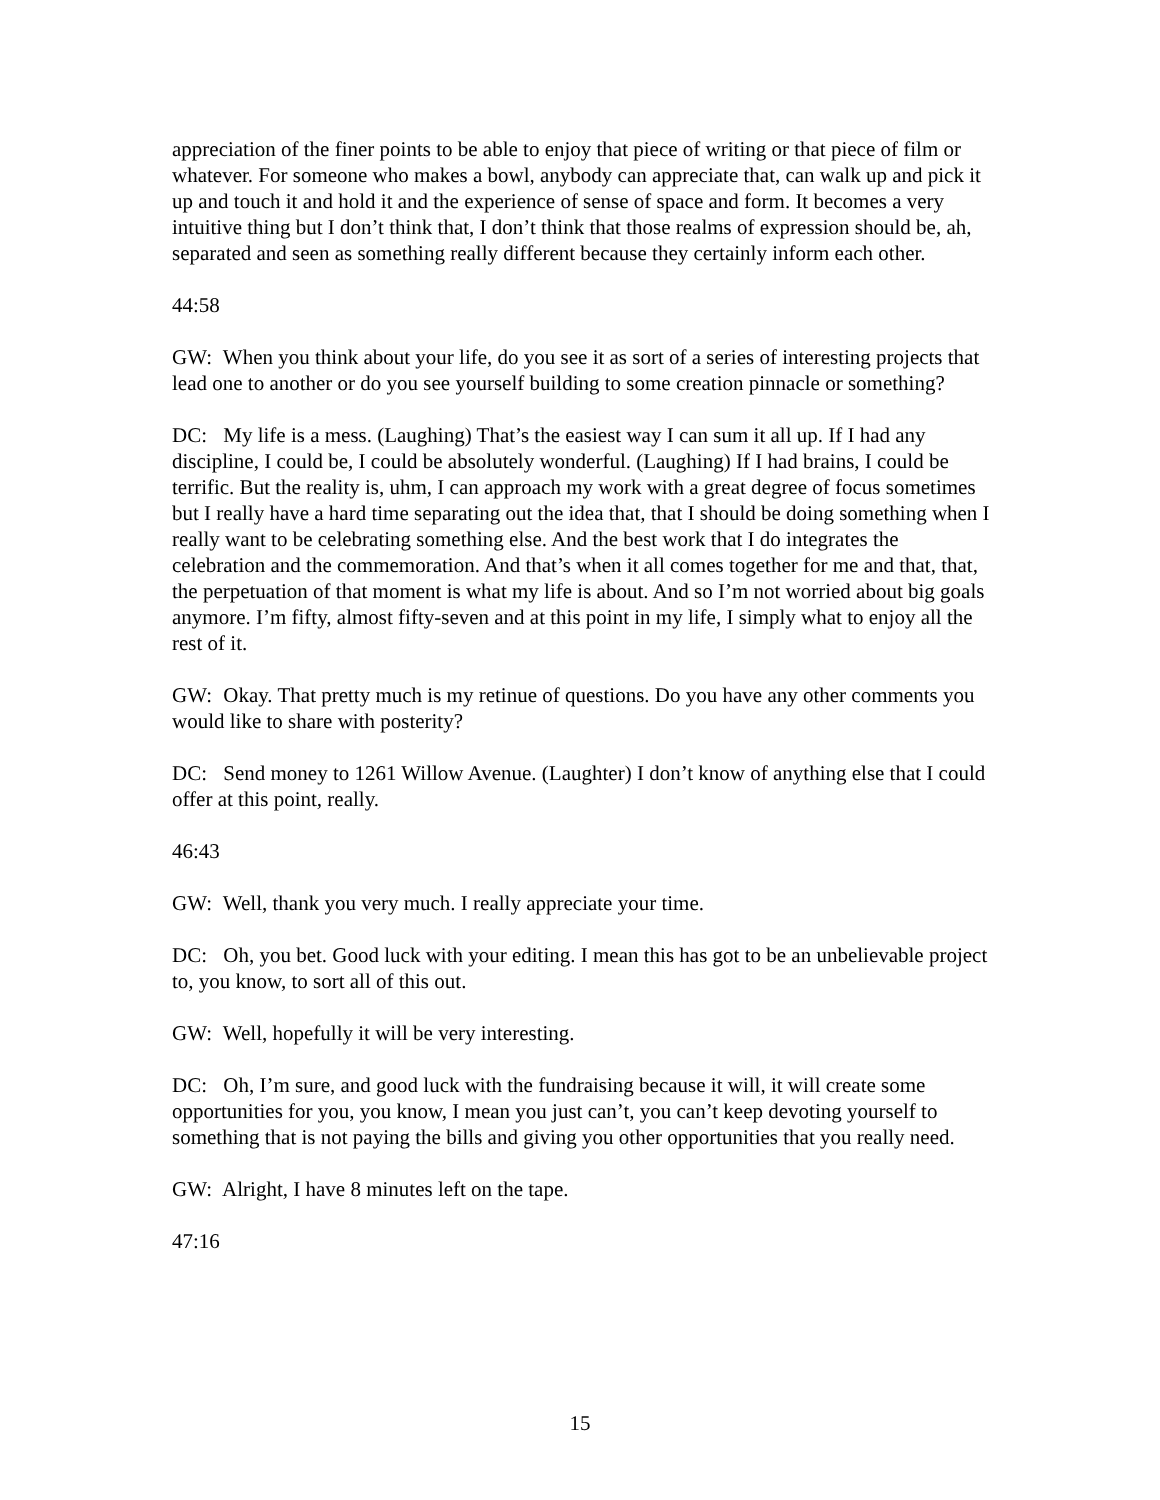appreciation of the finer points to be able to enjoy that piece of writing or that piece of film or whatever. For someone who makes a bowl, anybody can appreciate that, can walk up and pick it up and touch it and hold it and the experience of sense of space and form. It becomes a very intuitive thing but I don’t think that, I don’t think that those realms of expression should be, ah, separated and seen as something really different because they certainly inform each other.
44:58
GW: When you think about your life, do you see it as sort of a series of interesting projects that lead one to another or do you see yourself building to some creation pinnacle or something?
DC: My life is a mess. (Laughing) That’s the easiest way I can sum it all up. If I had any discipline, I could be, I could be absolutely wonderful. (Laughing) If I had brains, I could be terrific. But the reality is, uhm, I can approach my work with a great degree of focus sometimes but I really have a hard time separating out the idea that, that I should be doing something when I really want to be celebrating something else. And the best work that I do integrates the celebration and the commemoration. And that’s when it all comes together for me and that, that, the perpetuation of that moment is what my life is about. And so I’m not worried about big goals anymore. I’m fifty, almost fifty-seven and at this point in my life, I simply what to enjoy all the rest of it.
GW: Okay. That pretty much is my retinue of questions. Do you have any other comments you would like to share with posterity?
DC: Send money to 1261 Willow Avenue. (Laughter) I don’t know of anything else that I could offer at this point, really.
46:43
GW: Well, thank you very much. I really appreciate your time.
DC: Oh, you bet. Good luck with your editing. I mean this has got to be an unbelievable project to, you know, to sort all of this out.
GW: Well, hopefully it will be very interesting.
DC: Oh, I’m sure, and good luck with the fundraising because it will, it will create some opportunities for you, you know, I mean you just can’t, you can’t keep devoting yourself to something that is not paying the bills and giving you other opportunities that you really need.
GW: Alright, I have 8 minutes left on the tape.
47:16
15